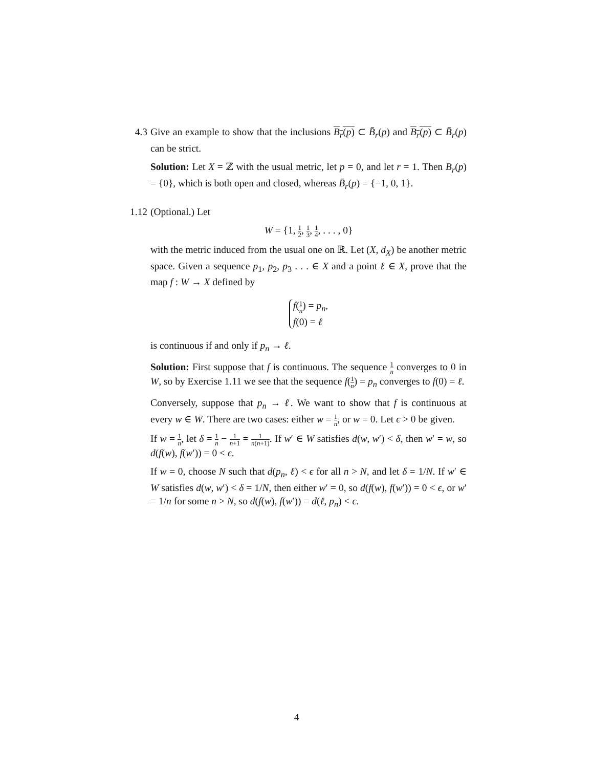4.3 Give an example to show that the inclusions B<sub>r</sub>(p) ⊂ B̄<sub>r</sub>(p) and B<sub>r</sub>(p) ⊂ B̄<sub>r</sub>(p) can be strict.
Solution: Let X = ℤ with the usual metric, let p = 0, and let r = 1. Then B<sub>r</sub>(p) = {0}, which is both open and closed, whereas B̄<sub>r</sub>(p) = {−1, 0, 1}.
1.12 (Optional.) Let
W = {1, 1 2, 1 3, 1 4, . . . , 0}
with the metric induced from the usual one on ℝ. Let (X, d<sub>X</sub>) be another metric space. Given a sequence p<sub>1</sub>, p<sub>2</sub>, p<sub>3</sub> . . . ∈ X and a point ℓ ∈ X, prove that the map f : W → X defined by
f(1 n) = p<sub>n</sub>,
f(0) = ℓ
is continuous if and only if p<sub>n</sub> → ℓ.
Solution: First suppose that f is continuous. The sequence 1 n converges to 0 in W, so by Exercise 1.11 we see that the sequence f(1 n) = p<sub>n</sub> converges to f(0) = ℓ.
Conversely, suppose that p<sub>n</sub> → ℓ. We want to show that f is continuous at every w ∈ W. There are two cases: either w = 1 n, or w = 0. Let ϵ > 0 be given.
If w = 1 n, let δ = 1 n − 1 n+1 = 1 n(n+1). If w′ ∈ W satisfies d(w, w′) < δ, then w′ = w, so d(f(w), f(w′)) = 0 < ϵ.
If w = 0, choose N such that d(p<sub>n</sub>, ℓ) < ϵ for all n > N, and let δ = 1/N. If w′ ∈ W satisfies d(w, w′) < δ = 1/N, then either w′ = 0, so d(f(w), f(w′)) = 0 < ϵ, or w′ = 1/n for some n > N, so d(f(w), f(w′)) = d(ℓ, p<sub>n</sub>) < ϵ.
4